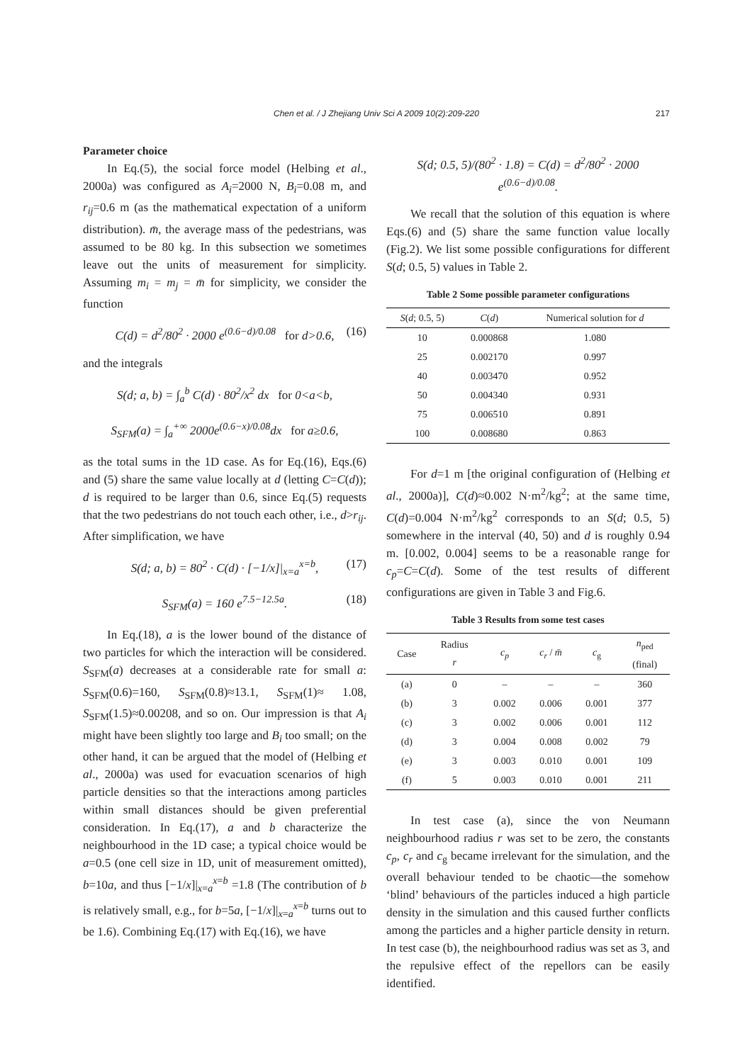Chen et al. / J Zhejiang Univ Sci A 2009 10(2):209-220
217
Parameter choice
In Eq.(5), the social force model (Helbing et al., 2000a) was configured as A<sub>i</sub>=2000 N, B<sub>i</sub>=0.08 m, and r<sub>ij</sub>=0.6 m (as the mathematical expectation of a uniform distribution). m̄, the average mass of the pedestrians, was assumed to be 80 kg. In this subsection we sometimes leave out the units of measurement for simplicity. Assuming m<sub>i</sub> = m<sub>j</sub> = m̄ for simplicity, we consider the function
C(d) = d<sup>2</sup>/80<sup>2</sup> · 2000 e<sup>(0.6−d)/0.08</sup> for d>0.6, (16)
and the integrals
S(d; a, b) = ∫<sub>a</sub><sup>b</sup> C(d) · 80<sup>2</sup>/x<sup>2</sup> dx for 0<a<b,
S<sub>SFM</sub>(a) = ∫<sub>a</sub><sup>+∞</sup> 2000e<sup>(0.6−x)/0.08</sup>dx for a≥0.6,
as the total sums in the 1D case. As for Eq.(16), Eqs.(6) and (5) share the same value locally at d (letting C=C(d)); d is required to be larger than 0.6, since Eq.(5) requests that the two pedestrians do not touch each other, i.e., d>r<sub>ij</sub>. After simplification, we have
S(d; a, b) = 80<sup>2</sup> · C(d) · [−1/x]|<sub>x=a</sub><sup>x=b</sup>, (17)
S<sub>SFM</sub>(a) = 160 e<sup>7.5−12.5a</sup>. (18)
In Eq.(18), a is the lower bound of the distance of two particles for which the interaction will be considered. S<sub>SFM</sub>(a) decreases at a considerable rate for small a: S<sub>SFM</sub>(0.6)=160, S<sub>SFM</sub>(0.8)≈13.1, S<sub>SFM</sub>(1)≈ 1.08, S<sub>SFM</sub>(1.5)≈0.00208, and so on. Our impression is that A<sub>i</sub> might have been slightly too large and B<sub>i</sub> too small; on the other hand, it can be argued that the model of (Helbing et al., 2000a) was used for evacuation scenarios of high particle densities so that the interactions among particles within small distances should be given preferential consideration. In Eq.(17), a and b characterize the neighbourhood in the 1D case; a typical choice would be a=0.5 (one cell size in 1D, unit of measurement omitted), b=10a, and thus [−1/x]|<sub>x=a</sub><sup>x=b</sup> =1.8 (The contribution of b is relatively small, e.g., for b=5a, [−1/x]|<sub>x=a</sub><sup>x=b</sup> turns out to be 1.6). Combining Eq.(17) with Eq.(16), we have
S(d; 0.5, 5)/(80<sup>2</sup> · 1.8) = C(d) = d<sup>2</sup>/80<sup>2</sup> · 2000 e<sup>(0.6−d)/0.08</sup>.
We recall that the solution of this equation is where Eqs.(6) and (5) share the same function value locally (Fig.2). We list some possible configurations for different S(d; 0.5, 5) values in Table 2.
Table 2 Some possible parameter configurations
| S ( d ; 0.5, 5) | C ( d ) | Numerical solution for d |
| --- | --- | --- |
| 10 | 0.000868 | 1.080 |
| 25 | 0.002170 | 0.997 |
| 40 | 0.003470 | 0.952 |
| 50 | 0.004340 | 0.931 |
| 75 | 0.006510 | 0.891 |
| 100 | 0.008680 | 0.863 |
For d=1 m [the original configuration of (Helbing et al., 2000a)], C(d)≈0.002 N·m<sup>2</sup>/kg<sup>2</sup>; at the same time, C(d)=0.004 N·m<sup>2</sup>/kg<sup>2</sup> corresponds to an S(d; 0.5, 5) somewhere in the interval (40, 50) and d is roughly 0.94 m. [0.002, 0.004] seems to be a reasonable range for c<sub>p</sub>=C=C(d). Some of the test results of different configurations are given in Table 3 and Fig.6.
Table 3 Results from some test cases
| Case | Radius r | c<sub>p</sub> | c<sub>r</sub> / m̄ | c<sub>g</sub> | n<sub>ped</sub> (final) |
| --- | --- | --- | --- | --- | --- |
| (a) | 0 | – | – | – | 360 |
| (b) | 3 | 0.002 | 0.006 | 0.001 | 377 |
| (c) | 3 | 0.002 | 0.006 | 0.001 | 112 |
| (d) | 3 | 0.004 | 0.008 | 0.002 | 79 |
| (e) | 3 | 0.003 | 0.010 | 0.001 | 109 |
| (f) | 5 | 0.003 | 0.010 | 0.001 | 211 |
In test case (a), since the von Neumann neighbourhood radius r was set to be zero, the constants c<sub>p</sub>, c<sub>r</sub> and c<sub>g</sub> became irrelevant for the simulation, and the overall behaviour tended to be chaotic—the somehow ‘blind’ behaviours of the particles induced a high particle density in the simulation and this caused further conflicts among the particles and a higher particle density in return. In test case (b), the neighbourhood radius was set as 3, and the repulsive effect of the repellors can be easily identified.